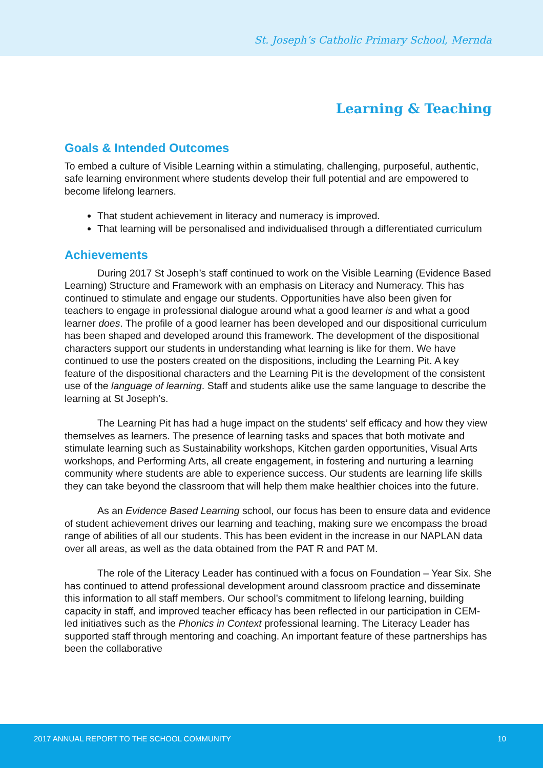St. Joseph’s Catholic Primary School, Mernda
Learning & Teaching
Goals & Intended Outcomes
To embed a culture of Visible Learning within a stimulating, challenging, purposeful, authentic, safe learning environment where students develop their full potential and are empowered to become lifelong learners.
That student achievement in literacy and numeracy is improved.
That learning will be personalised and individualised through a differentiated curriculum
Achievements
During 2017 St Joseph’s staff continued to work on the Visible Learning (Evidence Based Learning) Structure and Framework with an emphasis on Literacy and Numeracy. This has continued to stimulate and engage our students. Opportunities have also been given for teachers to engage in professional dialogue around what a good learner is and what a good learner does. The profile of a good learner has been developed and our dispositional curriculum has been shaped and developed around this framework. The development of the dispositional characters support our students in understanding what learning is like for them. We have continued to use the posters created on the dispositions, including the Learning Pit. A key feature of the dispositional characters and the Learning Pit is the development of the consistent use of the language of learning. Staff and students alike use the same language to describe the learning at St Joseph’s.
The Learning Pit has had a huge impact on the students’ self efficacy and how they view themselves as learners. The presence of learning tasks and spaces that both motivate and stimulate learning such as Sustainability workshops, Kitchen garden opportunities, Visual Arts workshops, and Performing Arts, all create engagement, in fostering and nurturing a learning community where students are able to experience success. Our students are learning life skills they can take beyond the classroom that will help them make healthier choices into the future.
As an Evidence Based Learning school, our focus has been to ensure data and evidence of student achievement drives our learning and teaching, making sure we encompass the broad range of abilities of all our students. This has been evident in the increase in our NAPLAN data over all areas, as well as the data obtained from the PAT R and PAT M.
The role of the Literacy Leader has continued with a focus on Foundation – Year Six. She has continued to attend professional development around classroom practice and disseminate this information to all staff members. Our school’s commitment to lifelong learning, building capacity in staff, and improved teacher efficacy has been reflected in our participation in CEM-led initiatives such as the Phonics in Context professional learning. The Literacy Leader has supported staff through mentoring and coaching. An important feature of these partnerships has been the collaborative
2017 ANNUAL REPORT TO THE SCHOOL COMMUNITY 10